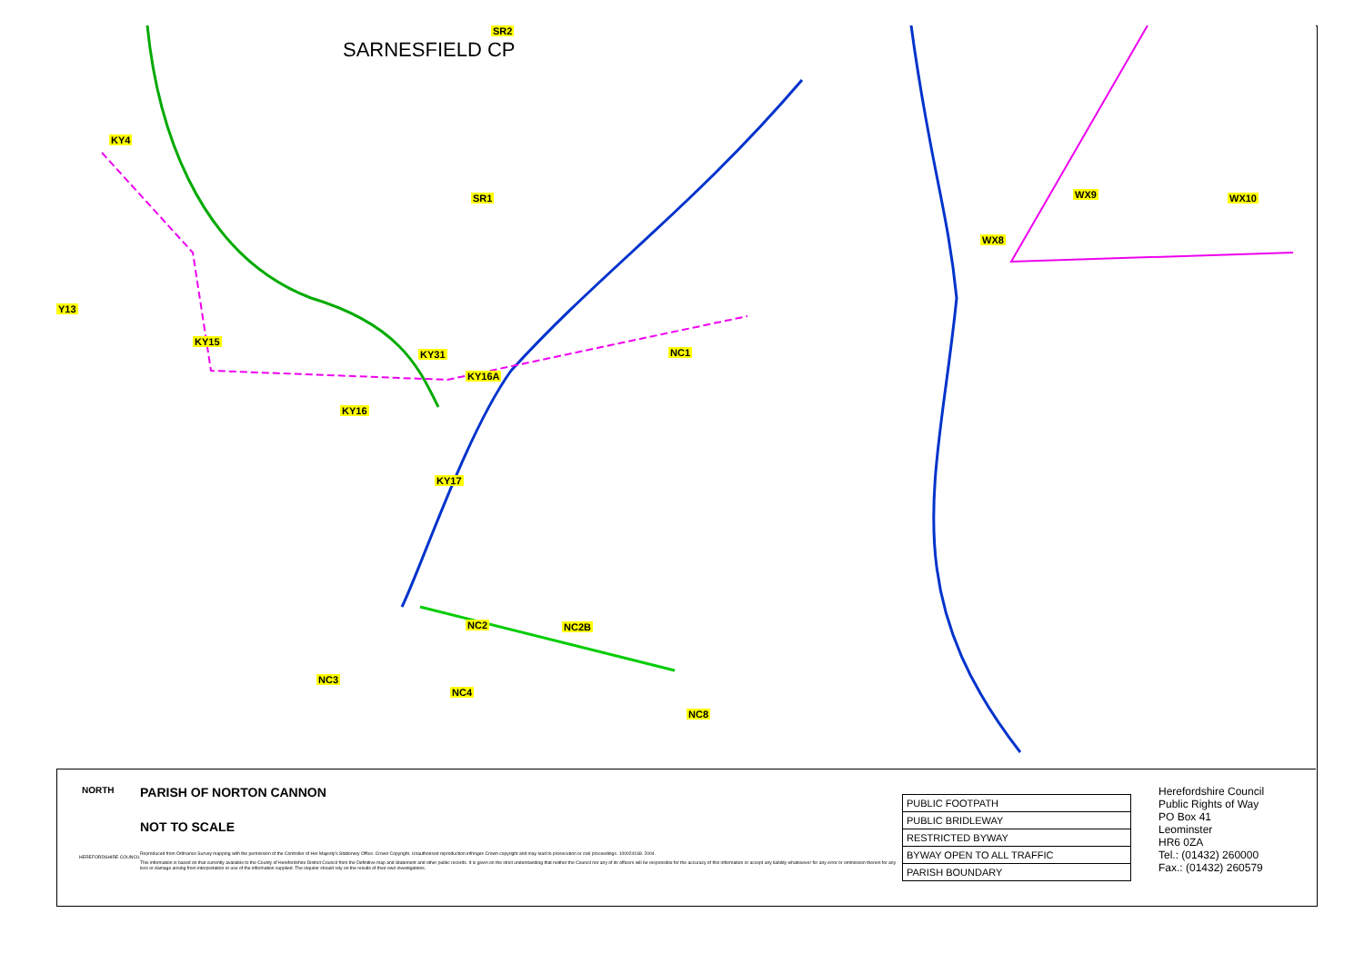KY4
SR2
SR1
Y13
KY15
KY31
KY16A
KY16
KY17
NC1
NC2 NC2B
NC3
NC4
NC8
WX8
WX9 WX10
SARNESFIELD CP
NORTH
PARISH OF NORTON CANNON
NOT TO SCALE
HEREFORDSHIRE COUNCIL
Reproduced from Ordnance Survey mapping with the permission of the Controller of Her Majesty's Stationery Office. Crown Copyright. Unauthorised reproduction infringes Crown copyright and may lead to prosecution or civil proceedings. 100024168. 2004.
This information is based on that currently available to the County of Herefordshire District Council from the Definitive map and Statement and other public records. It is given on the strict understanding that neither the Council nor any of its officers will be responsible for the accuracy of this information or accept any liability whatsoever for any error or ommission therein for any loss or damage arising from interpretation or use of the information supplied. The inquirer should rely on the results of their own investigations.
| PUBLIC FOOTPATH |
| PUBLIC BRIDLEWAY |
| RESTRICTED BYWAY |
| BYWAY OPEN TO ALL TRAFFIC |
| PARISH BOUNDARY |
Herefordshire Council
Public Rights of Way
PO Box 41
Leominster
HR6 0ZA
Tel.: (01432) 260000
Fax.: (01432) 260579